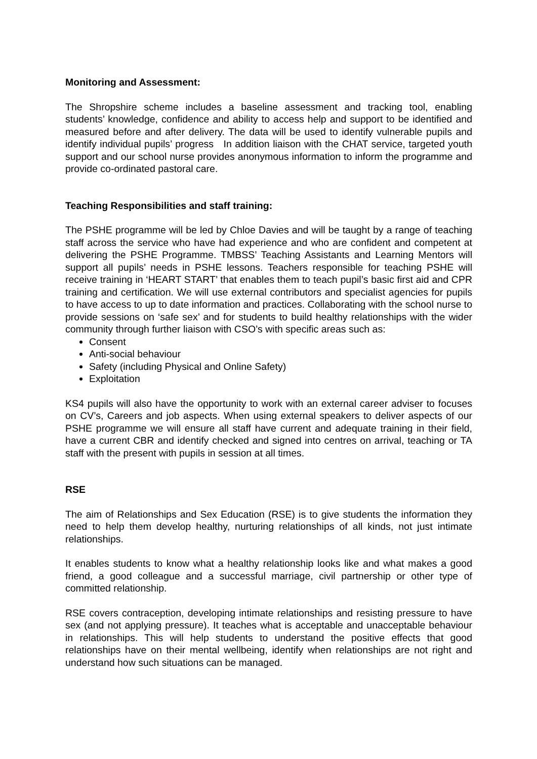Monitoring and Assessment:
The Shropshire scheme includes a baseline assessment and tracking tool, enabling students’ knowledge, confidence and ability to access help and support to be identified and measured before and after delivery. The data will be used to identify vulnerable pupils and identify individual pupils’ progress In addition liaison with the CHAT service, targeted youth support and our school nurse provides anonymous information to inform the programme and provide co-ordinated pastoral care.
Teaching Responsibilities and staff training:
The PSHE programme will be led by Chloe Davies and will be taught by a range of teaching staff across the service who have had experience and who are confident and competent at delivering the PSHE Programme. TMBSS’ Teaching Assistants and Learning Mentors will support all pupils’ needs in PSHE lessons. Teachers responsible for teaching PSHE will receive training in ‘HEART START’ that enables them to teach pupil’s basic first aid and CPR training and certification. We will use external contributors and specialist agencies for pupils to have access to up to date information and practices. Collaborating with the school nurse to provide sessions on ‘safe sex’ and for students to build healthy relationships with the wider community through further liaison with CSO’s with specific areas such as:
Consent
Anti-social behaviour
Safety (including Physical and Online Safety)
Exploitation
KS4 pupils will also have the opportunity to work with an external career adviser to focuses on CV’s, Careers and job aspects. When using external speakers to deliver aspects of our PSHE programme we will ensure all staff have current and adequate training in their field, have a current CBR and identify checked and signed into centres on arrival, teaching or TA staff with the present with pupils in session at all times.
RSE
The aim of Relationships and Sex Education (RSE) is to give students the information they need to help them develop healthy, nurturing relationships of all kinds, not just intimate relationships.
It enables students to know what a healthy relationship looks like and what makes a good friend, a good colleague and a successful marriage, civil partnership or other type of committed relationship.
RSE covers contraception, developing intimate relationships and resisting pressure to have sex (and not applying pressure). It teaches what is acceptable and unacceptable behaviour in relationships. This will help students to understand the positive effects that good relationships have on their mental wellbeing, identify when relationships are not right and understand how such situations can be managed.